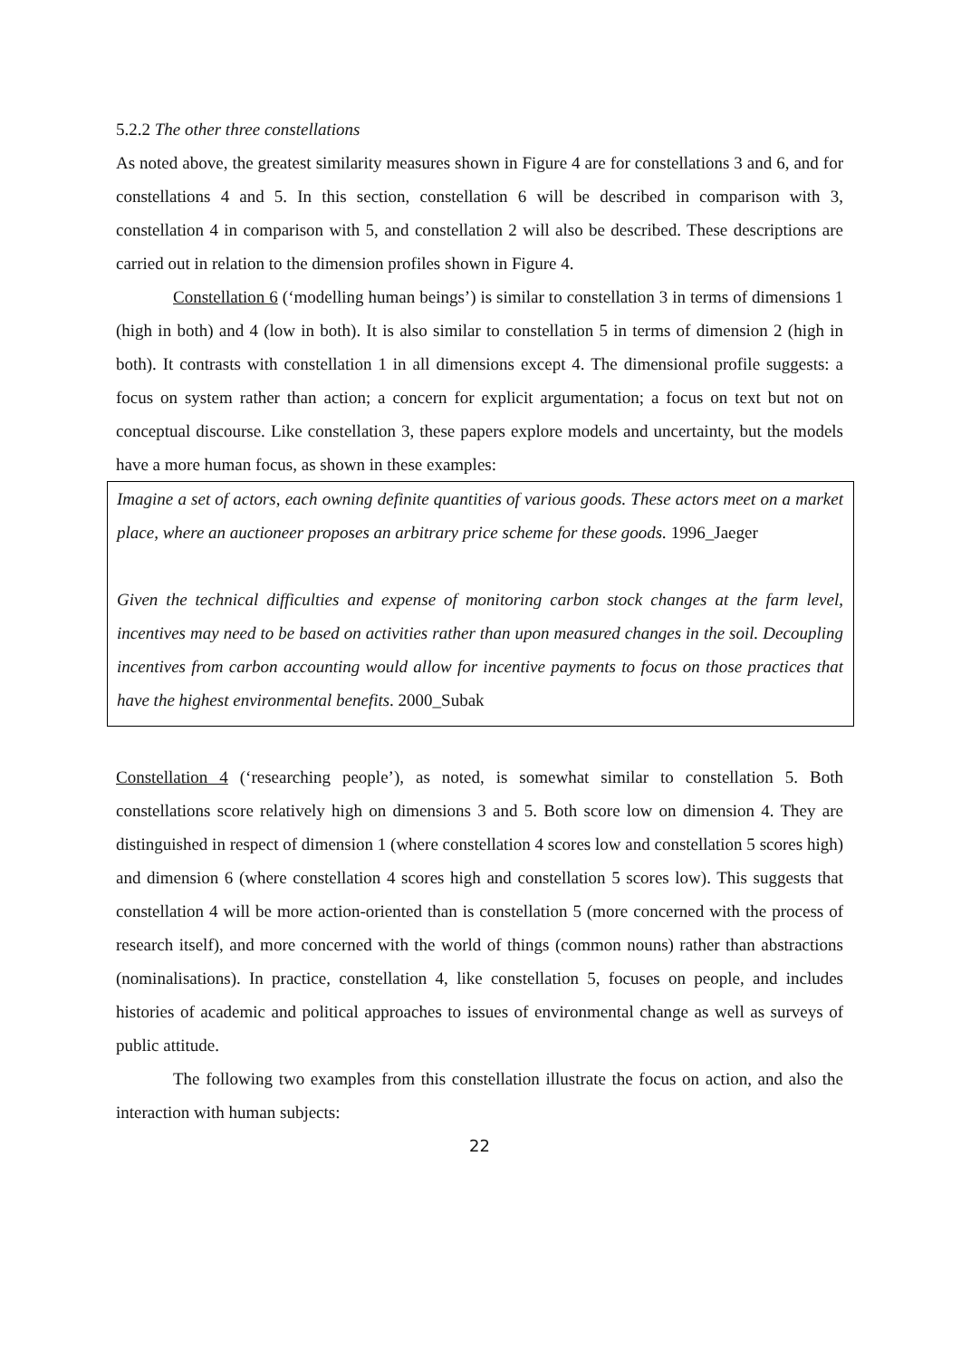5.2.2 The other three constellations
As noted above, the greatest similarity measures shown in Figure 4 are for constellations 3 and 6, and for constellations 4 and 5. In this section, constellation 6 will be described in comparison with 3, constellation 4 in comparison with 5, and constellation 2 will also be described. These descriptions are carried out in relation to the dimension profiles shown in Figure 4.
Constellation 6 (‘modelling human beings’) is similar to constellation 3 in terms of dimensions 1 (high in both) and 4 (low in both). It is also similar to constellation 5 in terms of dimension 2 (high in both). It contrasts with constellation 1 in all dimensions except 4. The dimensional profile suggests: a focus on system rather than action; a concern for explicit argumentation; a focus on text but not on conceptual discourse. Like constellation 3, these papers explore models and uncertainty, but the models have a more human focus, as shown in these examples:
Imagine a set of actors, each owning definite quantities of various goods. These actors meet on a market place, where an auctioneer proposes an arbitrary price scheme for these goods. 1996_Jaeger
Given the technical difficulties and expense of monitoring carbon stock changes at the farm level, incentives may need to be based on activities rather than upon measured changes in the soil. Decoupling incentives from carbon accounting would allow for incentive payments to focus on those practices that have the highest environmental benefits. 2000_Subak
Constellation 4 (‘researching people’), as noted, is somewhat similar to constellation 5. Both constellations score relatively high on dimensions 3 and 5. Both score low on dimension 4. They are distinguished in respect of dimension 1 (where constellation 4 scores low and constellation 5 scores high) and dimension 6 (where constellation 4 scores high and constellation 5 scores low). This suggests that constellation 4 will be more action-oriented than is constellation 5 (more concerned with the process of research itself), and more concerned with the world of things (common nouns) rather than abstractions (nominalisations). In practice, constellation 4, like constellation 5, focuses on people, and includes histories of academic and political approaches to issues of environmental change as well as surveys of public attitude.
The following two examples from this constellation illustrate the focus on action, and also the interaction with human subjects:
22